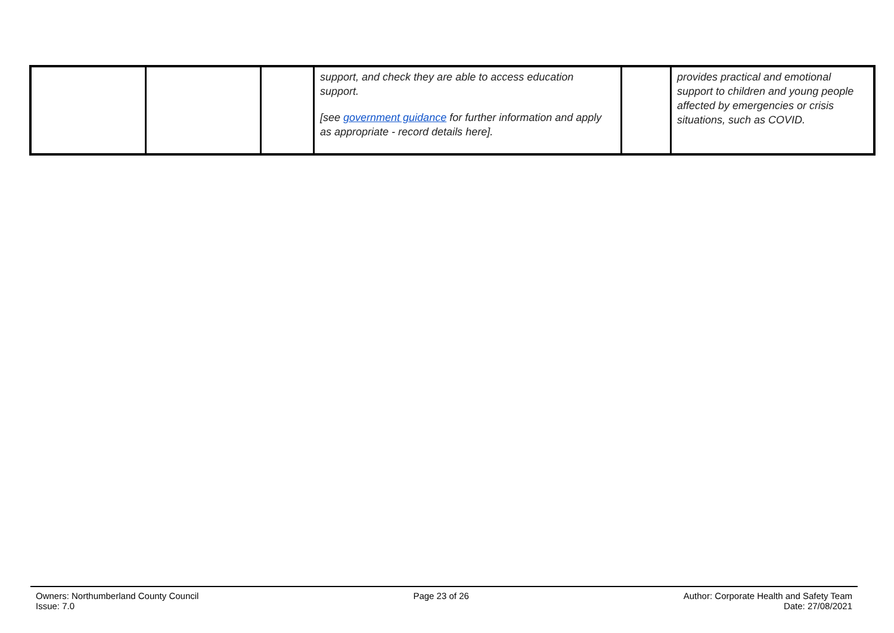| | | | support, and check they are able to access education support. [see government guidance for further information and apply as appropriate - record details here]. | | provides practical and emotional support to children and young people affected by emergencies or crisis situations, such as COVID. |
Owners: Northumberland County Council
Issue: 7.0
Page 23 of 26 Author: Corporate Health and Safety Team
Date: 27/08/2021